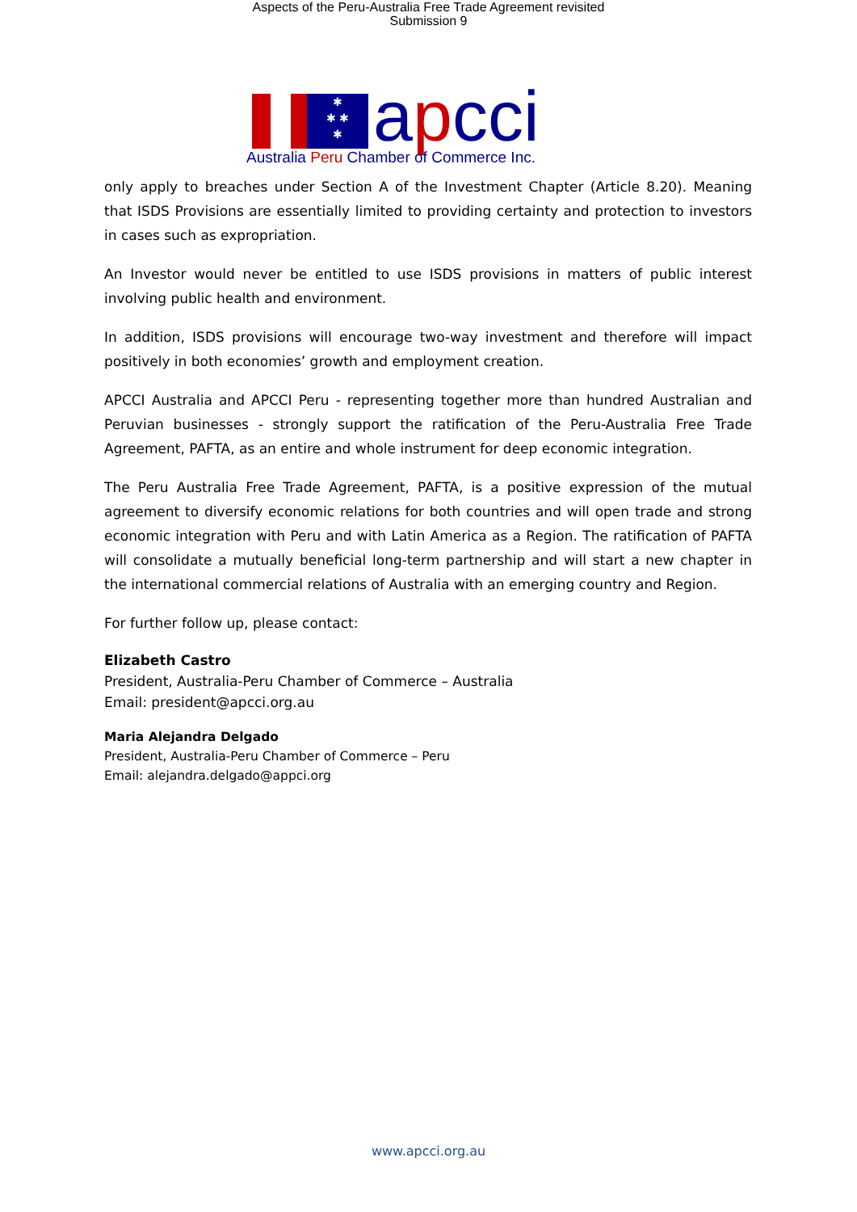Aspects of the Peru-Australia Free Trade Agreement revisited
Submission 9
✱
✱ ✱
✱
apcci
Australia Peru Chamber of Commerce Inc.
only apply to breaches under Section A of the Investment Chapter (Article 8.20). Meaning that ISDS Provisions are essentially limited to providing certainty and protection to investors in cases such as expropriation.
An Investor would never be entitled to use ISDS provisions in matters of public interest involving public health and environment.
In addition, ISDS provisions will encourage two-way investment and therefore will impact positively in both economies’ growth and employment creation.
APCCI Australia and APCCI Peru - representing together more than hundred Australian and Peruvian businesses - strongly support the ratification of the Peru-Australia Free Trade Agreement, PAFTA, as an entire and whole instrument for deep economic integration.
The Peru Australia Free Trade Agreement, PAFTA, is a positive expression of the mutual agreement to diversify economic relations for both countries and will open trade and strong economic integration with Peru and with Latin America as a Region. The ratification of PAFTA will consolidate a mutually beneficial long-term partnership and will start a new chapter in the international commercial relations of Australia with an emerging country and Region.
For further follow up, please contact:
Elizabeth Castro
President, Australia-Peru Chamber of Commerce – Australia
Email: president@apcci.org.au
Maria Alejandra Delgado
President, Australia-Peru Chamber of Commerce – Peru
Email: alejandra.delgado@appci.org
www.apcci.org.au